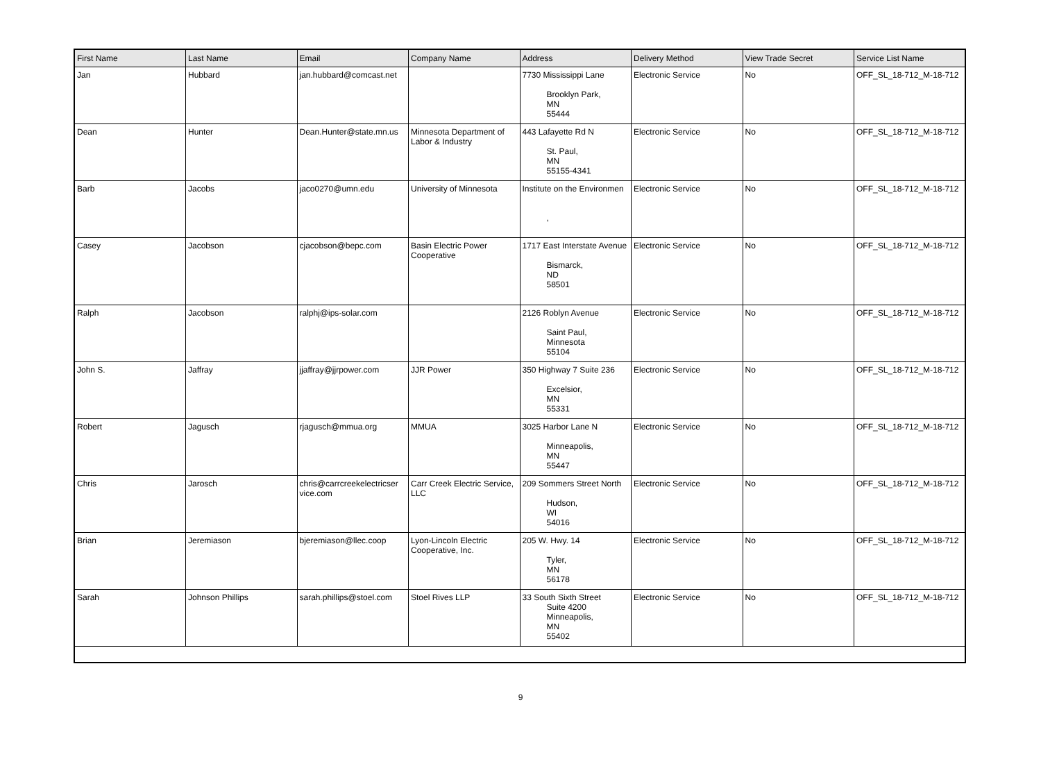| First Name | Last Name | Email | Company Name | Address | Delivery Method | View Trade Secret | Service List Name |
| --- | --- | --- | --- | --- | --- | --- | --- |
| Jan | Hubbard | jan.hubbard@comcast.net | | 7730 Mississippi Lane Brooklyn Park, MN 55444 | Electronic Service | No | OFF_SL_18-712_M-18-712 |
| Dean | Hunter | Dean.Hunter@state.mn.us | Minnesota Department of Labor & Industry | 443 Lafayette Rd N St. Paul, MN 55155-4341 | Electronic Service | No | OFF_SL_18-712_M-18-712 |
| Barb | Jacobs | jaco0270@umn.edu | University of Minnesota | Institute on the Environmen , | Electronic Service | No | OFF_SL_18-712_M-18-712 |
| Casey | Jacobson | cjacobson@bepc.com | Basin Electric Power Cooperative | 1717 East Interstate Avenue Bismarck, ND 58501 | Electronic Service | No | OFF_SL_18-712_M-18-712 |
| Ralph | Jacobson | ralphj@ips-solar.com | | 2126 Roblyn Avenue Saint Paul, Minnesota 55104 | Electronic Service | No | OFF_SL_18-712_M-18-712 |
| John S. | Jaffray | jjaffray@jjrpower.com | JJR Power | 350 Highway 7 Suite 236 Excelsior, MN 55331 | Electronic Service | No | OFF_SL_18-712_M-18-712 |
| Robert | Jagusch | rjagusch@mmua.org | MMUA | 3025 Harbor Lane N Minneapolis, MN 55447 | Electronic Service | No | OFF_SL_18-712_M-18-712 |
| Chris | Jarosch | chris@carrcreekelectricser vice.com | Carr Creek Electric Service, LLC | 209 Sommers Street North Hudson, WI 54016 | Electronic Service | No | OFF_SL_18-712_M-18-712 |
| Brian | Jeremiason | bjeremiason@llec.coop | Lyon-Lincoln Electric Cooperative, Inc. | 205 W. Hwy. 14 Tyler, MN 56178 | Electronic Service | No | OFF_SL_18-712_M-18-712 |
| Sarah | Johnson Phillips | sarah.phillips@stoel.com | Stoel Rives LLP | 33 South Sixth Street Suite 4200 Minneapolis, MN 55402 | Electronic Service | No | OFF_SL_18-712_M-18-712 |
9